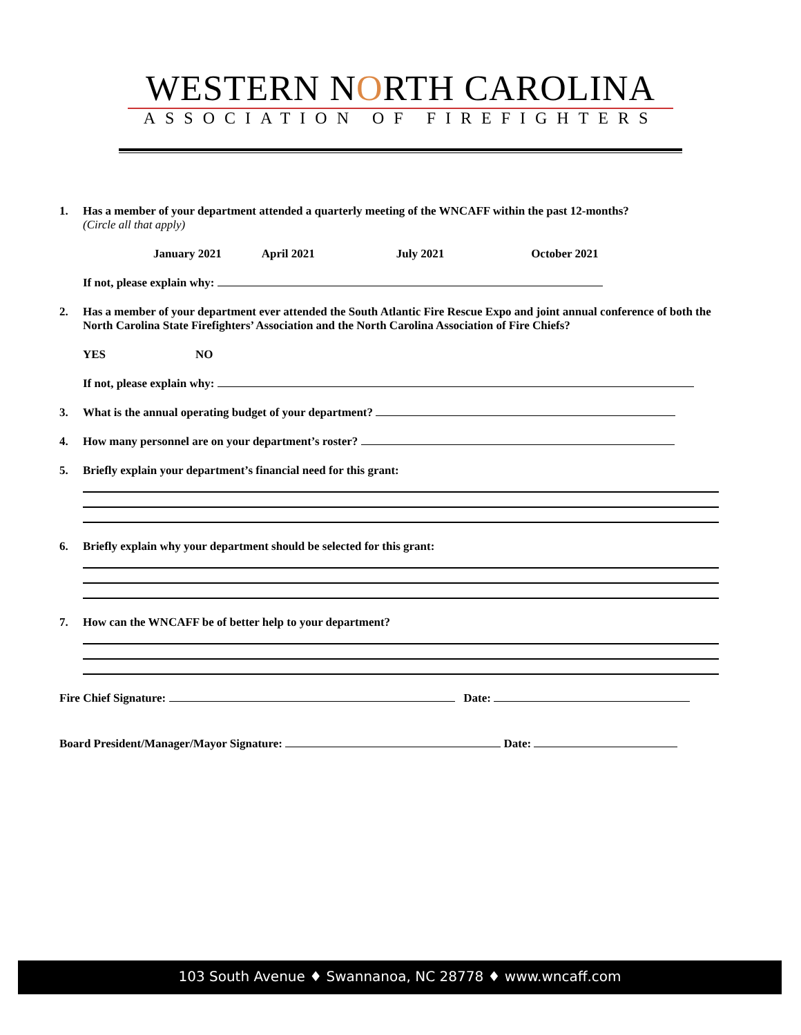WESTERN NORTH CAROLINA
ASSOCIATION OF FIREFIGHTERS
1. Has a member of your department attended a quarterly meeting of the WNCAFF within the past 12-months?
(Circle all that apply)
January 2021 April 2021 July 2021 October 2021
If not, please explain why:
2. Has a member of your department ever attended the South Atlantic Fire Rescue Expo and joint annual conference of both the North Carolina State Firefighters’ Association and the North Carolina Association of Fire Chiefs?
YES NO
If not, please explain why:
3. What is the annual operating budget of your department?
4. How many personnel are on your department’s roster?
5. Briefly explain your department’s financial need for this grant:
6. Briefly explain why your department should be selected for this grant:
7. How can the WNCAFF be of better help to your department?
Fire Chief Signature: Date:
Board President/Manager/Mayor Signature: Date:
103 South Avenue ♦ Swannanoa, NC 28778 ♦ www.wncaff.com